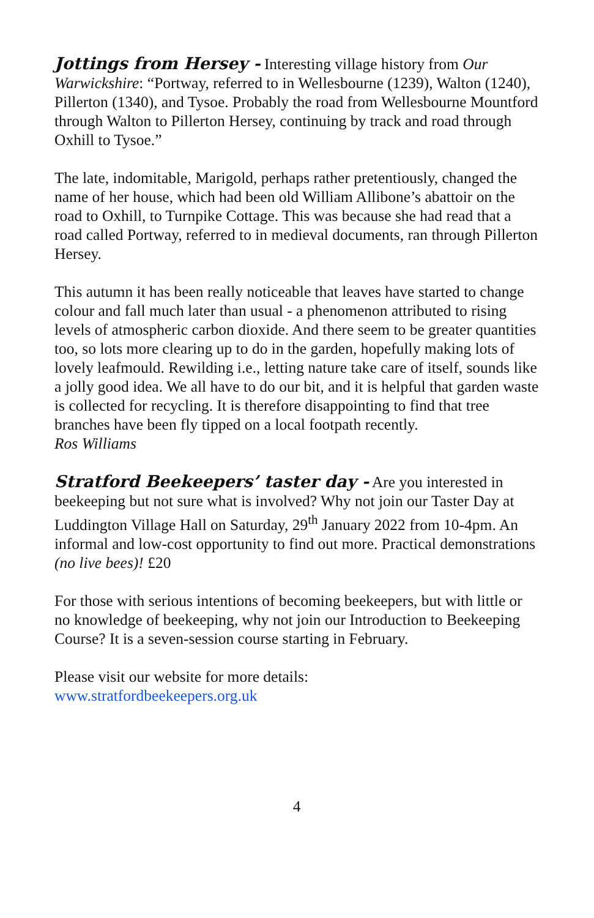Jottings from Hersey - Interesting village history from Our Warwickshire: “Portway, referred to in Wellesbourne (1239), Walton (1240), Pillerton (1340), and Tysoe. Probably the road from Wellesbourne Mountford through Walton to Pillerton Hersey, continuing by track and road through Oxhill to Tysoe.”
The late, indomitable, Marigold, perhaps rather pretentiously, changed the name of her house, which had been old William Allibone’s abattoir on the road to Oxhill, to Turnpike Cottage. This was because she had read that a road called Portway, referred to in medieval documents, ran through Pillerton Hersey.
This autumn it has been really noticeable that leaves have started to change colour and fall much later than usual - a phenomenon attributed to rising levels of atmospheric carbon dioxide. And there seem to be greater quantities too, so lots more clearing up to do in the garden, hopefully making lots of lovely leafmould. Rewilding i.e., letting nature take care of itself, sounds like a jolly good idea. We all have to do our bit, and it is helpful that garden waste is collected for recycling. It is therefore disappointing to find that tree branches have been fly tipped on a local footpath recently.
Ros Williams
Stratford Beekeepers’ taster day - Are you interested in beekeeping but not sure what is involved? Why not join our Taster Day at Luddington Village Hall on Saturday, 29<sup>th</sup> January 2022 from 10-4pm. An informal and low-cost opportunity to find out more. Practical demonstrations (no live bees)! £20
For those with serious intentions of becoming beekeepers, but with little or no knowledge of beekeeping, why not join our Introduction to Beekeeping Course? It is a seven-session course starting in February.
Please visit our website for more details:
www.stratfordbeekeepers.org.uk
4